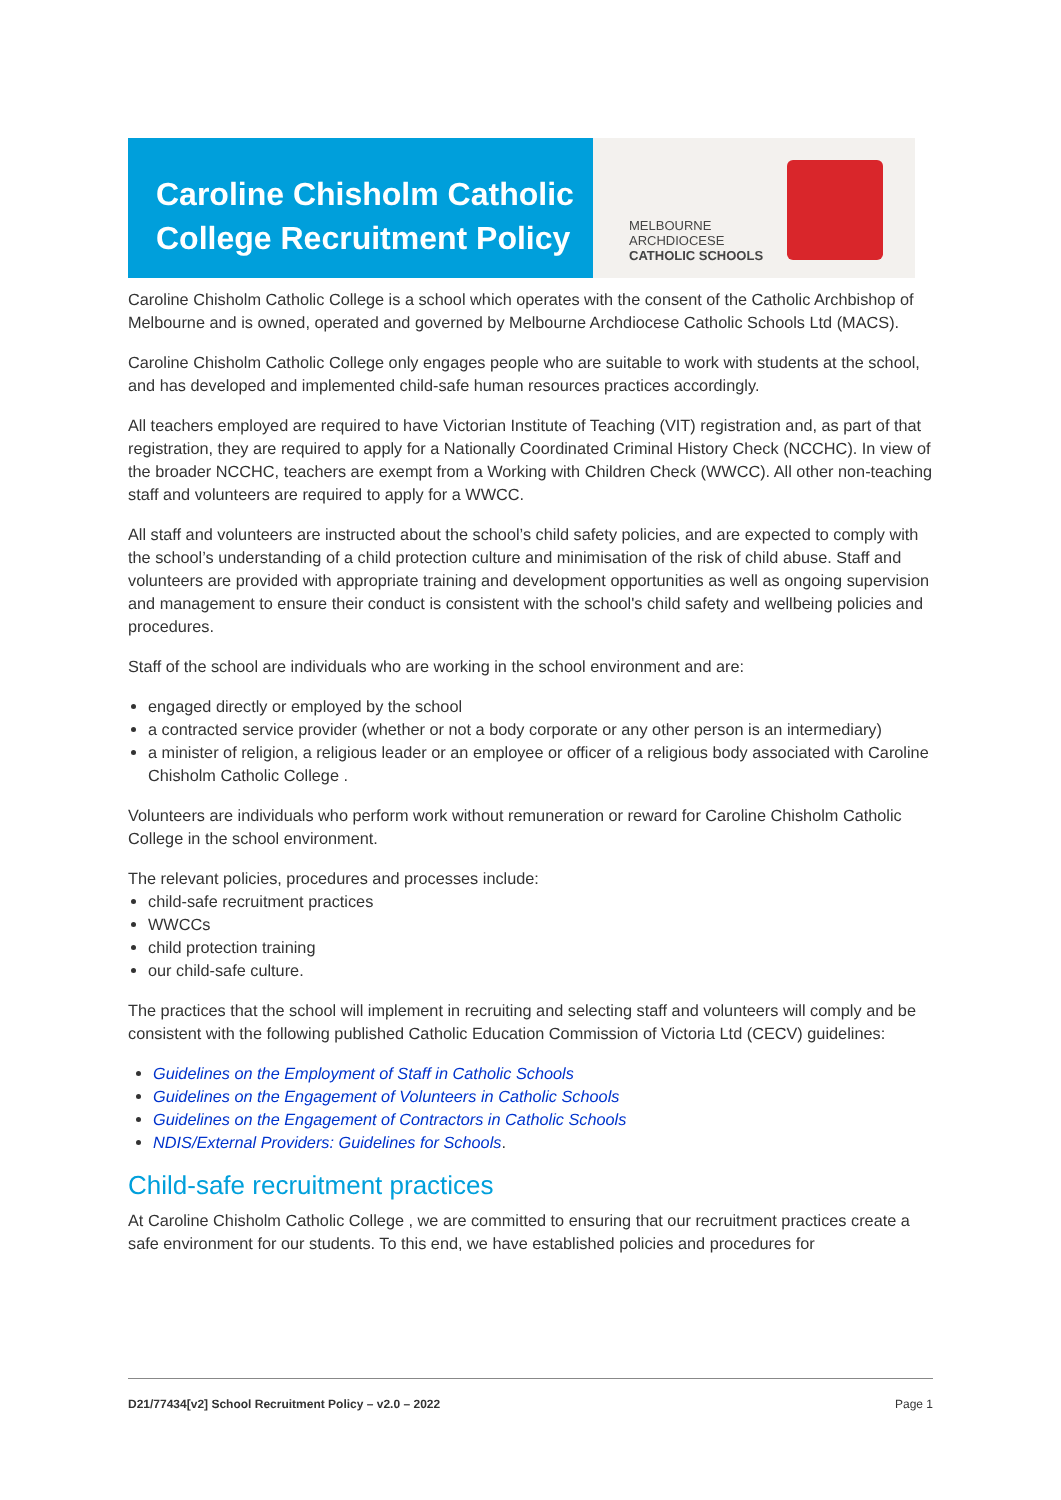Caroline Chisholm Catholic College Recruitment Policy
MELBOURNE
ARCHDIOCESE
CATHOLIC SCHOOLS
Caroline Chisholm Catholic College is a school which operates with the consent of the Catholic Archbishop of Melbourne and is owned, operated and governed by Melbourne Archdiocese Catholic Schools Ltd (MACS).
Caroline Chisholm Catholic College only engages people who are suitable to work with students at the school, and has developed and implemented child-safe human resources practices accordingly.
All teachers employed are required to have Victorian Institute of Teaching (VIT) registration and, as part of that registration, they are required to apply for a Nationally Coordinated Criminal History Check (NCCHC). In view of the broader NCCHC, teachers are exempt from a Working with Children Check (WWCC). All other non-teaching staff and volunteers are required to apply for a WWCC.
All staff and volunteers are instructed about the school’s child safety policies, and are expected to comply with the school’s understanding of a child protection culture and minimisation of the risk of child abuse. Staff and volunteers are provided with appropriate training and development opportunities as well as ongoing supervision and management to ensure their conduct is consistent with the school's child safety and wellbeing policies and procedures.
Staff of the school are individuals who are working in the school environment and are:
engaged directly or employed by the school
a contracted service provider (whether or not a body corporate or any other person is an intermediary)
a minister of religion, a religious leader or an employee or officer of a religious body associated with Caroline Chisholm Catholic College .
Volunteers are individuals who perform work without remuneration or reward for Caroline Chisholm Catholic College in the school environment.
The relevant policies, procedures and processes include:
child-safe recruitment practices
WWCCs
child protection training
our child-safe culture.
The practices that the school will implement in recruiting and selecting staff and volunteers will comply and be consistent with the following published Catholic Education Commission of Victoria Ltd (CECV) guidelines:
Guidelines on the Employment of Staff in Catholic Schools
Guidelines on the Engagement of Volunteers in Catholic Schools
Guidelines on the Engagement of Contractors in Catholic Schools
NDIS/External Providers: Guidelines for Schools.
Child-safe recruitment practices
At Caroline Chisholm Catholic College , we are committed to ensuring that our recruitment practices create a safe environment for our students. To this end, we have established policies and procedures for
D21/77434[v2] School Recruitment Policy – v2.0 – 2022 Page 1